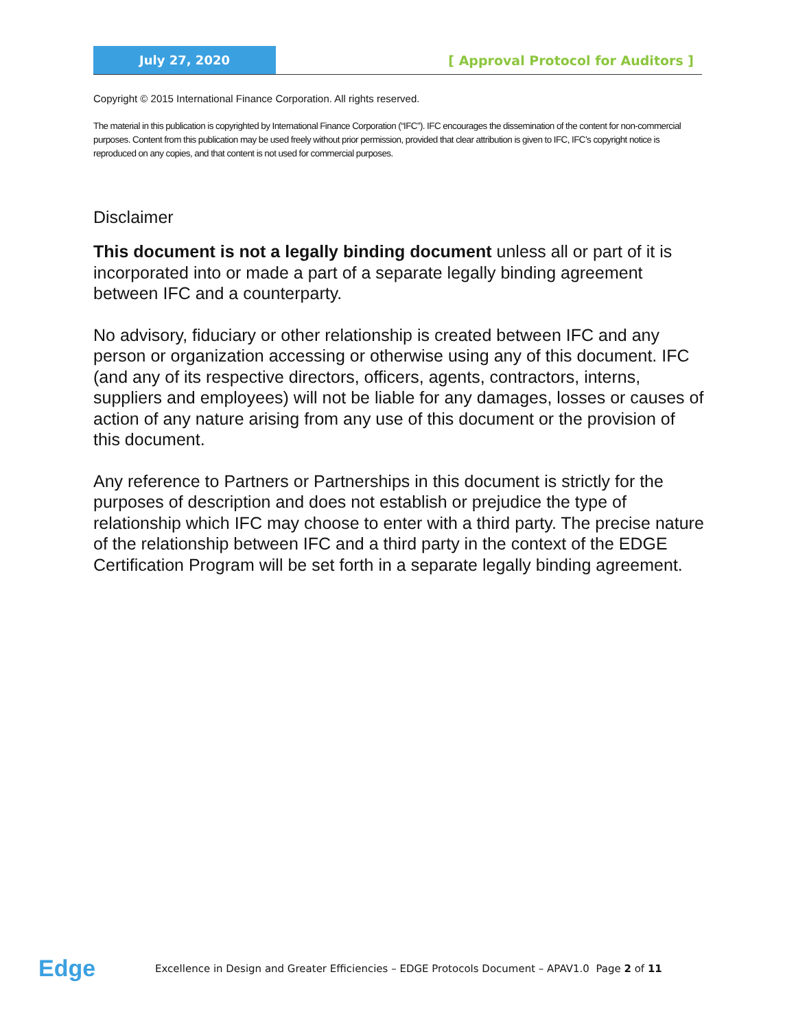July 27, 2020
[ Approval Protocol for Auditors ]
Copyright © 2015 International Finance Corporation. All rights reserved.
The material in this publication is copyrighted by International Finance Corporation (“IFC”). IFC encourages the dissemination of the content for non-commercial purposes. Content from this publication may be used freely without prior permission, provided that clear attribution is given to IFC, IFC’s copyright notice is reproduced on any copies, and that content is not used for commercial purposes.
Disclaimer
This document is not a legally binding document unless all or part of it is incorporated into or made a part of a separate legally binding agreement between IFC and a counterparty.
No advisory, fiduciary or other relationship is created between IFC and any person or organization accessing or otherwise using any of this document. IFC (and any of its respective directors, officers, agents, contractors, interns, suppliers and employees) will not be liable for any damages, losses or causes of action of any nature arising from any use of this document or the provision of this document.
Any reference to Partners or Partnerships in this document is strictly for the purposes of description and does not establish or prejudice the type of relationship which IFC may choose to enter with a third party. The precise nature of the relationship between IFC and a third party in the context of the EDGE Certification Program will be set forth in a separate legally binding agreement.
Edge
Excellence in Design and Greater Efficiencies – EDGE Protocols Document – APAV1.0 Page 2 of 11